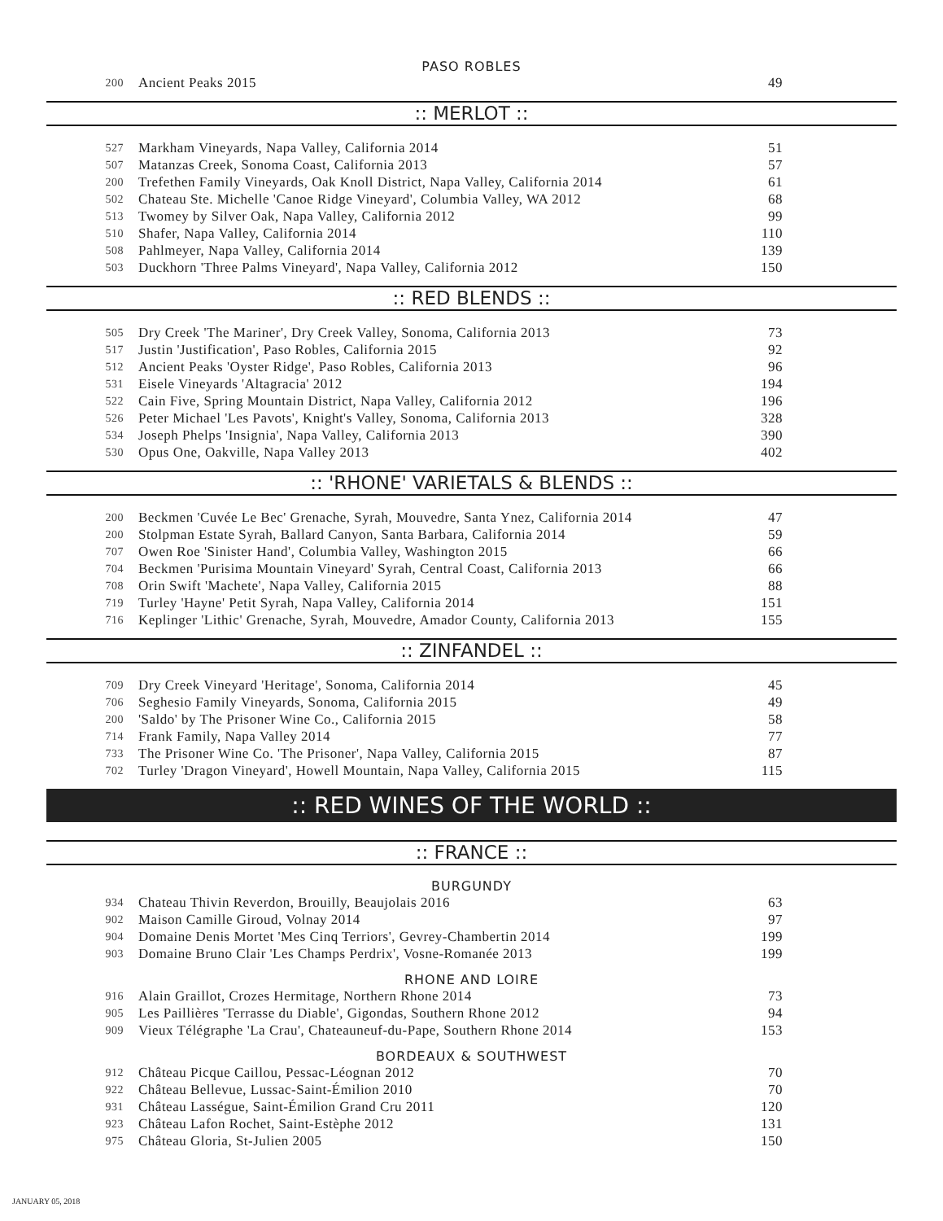PASO ROBLES
| 200 | Ancient Peaks 2015 | 49 |
:: MERLOT ::
| 527 | Markham Vineyards, Napa Valley, California 2014 | 51 |
| 507 | Matanzas Creek, Sonoma Coast, California 2013 | 57 |
| 200 | Trefethen Family Vineyards, Oak Knoll District, Napa Valley, California 2014 | 61 |
| 502 | Chateau Ste. Michelle 'Canoe Ridge Vineyard', Columbia Valley, WA 2012 | 68 |
| 513 | Twomey by Silver Oak, Napa Valley, California 2012 | 99 |
| 510 | Shafer, Napa Valley, California 2014 | 110 |
| 508 | Pahlmeyer, Napa Valley, California 2014 | 139 |
| 503 | Duckhorn 'Three Palms Vineyard', Napa Valley, California 2012 | 150 |
:: RED BLENDS ::
| 505 | Dry Creek 'The Mariner', Dry Creek Valley, Sonoma, California 2013 | 73 |
| 517 | Justin 'Justification', Paso Robles, California 2015 | 92 |
| 512 | Ancient Peaks 'Oyster Ridge', Paso Robles, California 2013 | 96 |
| 531 | Eisele Vineyards 'Altagracia' 2012 | 194 |
| 522 | Cain Five, Spring Mountain District, Napa Valley, California 2012 | 196 |
| 526 | Peter Michael 'Les Pavots', Knight's Valley, Sonoma, California 2013 | 328 |
| 534 | Joseph Phelps 'Insignia', Napa Valley, California 2013 | 390 |
| 530 | Opus One, Oakville, Napa Valley 2013 | 402 |
:: 'RHONE' VARIETALS & BLENDS ::
| 200 | Beckmen 'Cuvée Le Bec' Grenache, Syrah, Mouvedre, Santa Ynez, California 2014 | 47 |
| 200 | Stolpman Estate Syrah, Ballard Canyon, Santa Barbara, California 2014 | 59 |
| 707 | Owen Roe 'Sinister Hand', Columbia Valley, Washington 2015 | 66 |
| 704 | Beckmen 'Purisima Mountain Vineyard' Syrah, Central Coast, California 2013 | 66 |
| 708 | Orin Swift 'Machete', Napa Valley, California 2015 | 88 |
| 719 | Turley 'Hayne' Petit Syrah, Napa Valley, California 2014 | 151 |
| 716 | Keplinger 'Lithic' Grenache, Syrah, Mouvedre, Amador County, California 2013 | 155 |
:: ZINFANDEL ::
| 709 | Dry Creek Vineyard 'Heritage', Sonoma, California 2014 | 45 |
| 706 | Seghesio Family Vineyards, Sonoma, California 2015 | 49 |
| 200 | 'Saldo' by The Prisoner Wine Co., California 2015 | 58 |
| 714 | Frank Family, Napa Valley 2014 | 77 |
| 733 | The Prisoner Wine Co. 'The Prisoner', Napa Valley, California 2015 | 87 |
| 702 | Turley 'Dragon Vineyard', Howell Mountain, Napa Valley, California 2015 | 115 |
:: RED WINES OF THE WORLD ::
:: FRANCE ::
BURGUNDY
| 934 | Chateau Thivin Reverdon, Brouilly, Beaujolais 2016 | 63 |
| 902 | Maison Camille Giroud, Volnay 2014 | 97 |
| 904 | Domaine Denis Mortet 'Mes Cinq Terriors', Gevrey-Chambertin 2014 | 199 |
| 903 | Domaine Bruno Clair 'Les Champs Perdrix', Vosne-Romanée 2013 | 199 |
RHONE AND LOIRE
| 916 | Alain Graillot, Crozes Hermitage, Northern Rhone 2014 | 73 |
| 905 | Les Paillières 'Terrasse du Diable', Gigondas, Southern Rhone 2012 | 94 |
| 909 | Vieux Télégraphe 'La Crau', Chateauneuf-du-Pape, Southern Rhone 2014 | 153 |
BORDEAUX & SOUTHWEST
| 912 | Château Picque Caillou, Pessac-Léognan 2012 | 70 |
| 922 | Château Bellevue, Lussac-Saint-Émilion 2010 | 70 |
| 931 | Château Lasségue, Saint-Émilion Grand Cru 2011 | 120 |
| 923 | Château Lafon Rochet, Saint-Estèphe 2012 | 131 |
| 975 | Château Gloria, St-Julien 2005 | 150 |
JANUARY 05, 2018